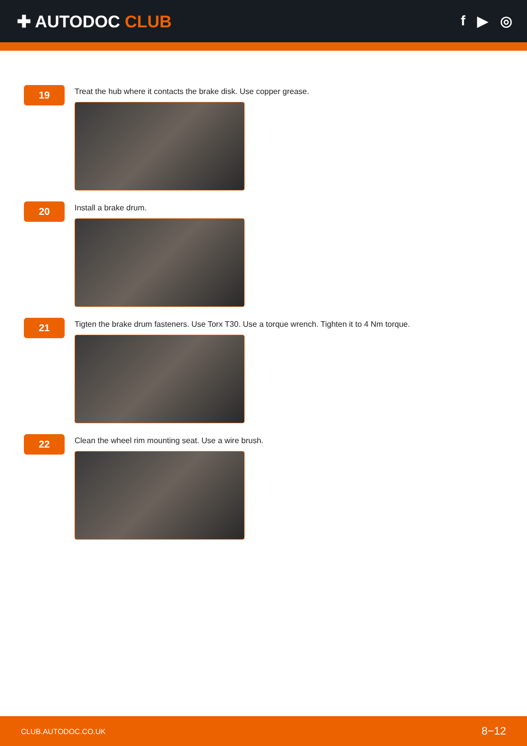✚ AUTODOC CLUB
f ▶ ◎
19
Treat the hub where it contacts the brake disk. Use copper grease.
20
Install a brake drum.
21
Tigten the brake drum fasteners. Use Torx T30. Use a torque wrench. Tighten it to 4 Nm torque.
22
Clean the wheel rim mounting seat. Use a wire brush.
CLUB.AUTODOC.CO.UK 8−12